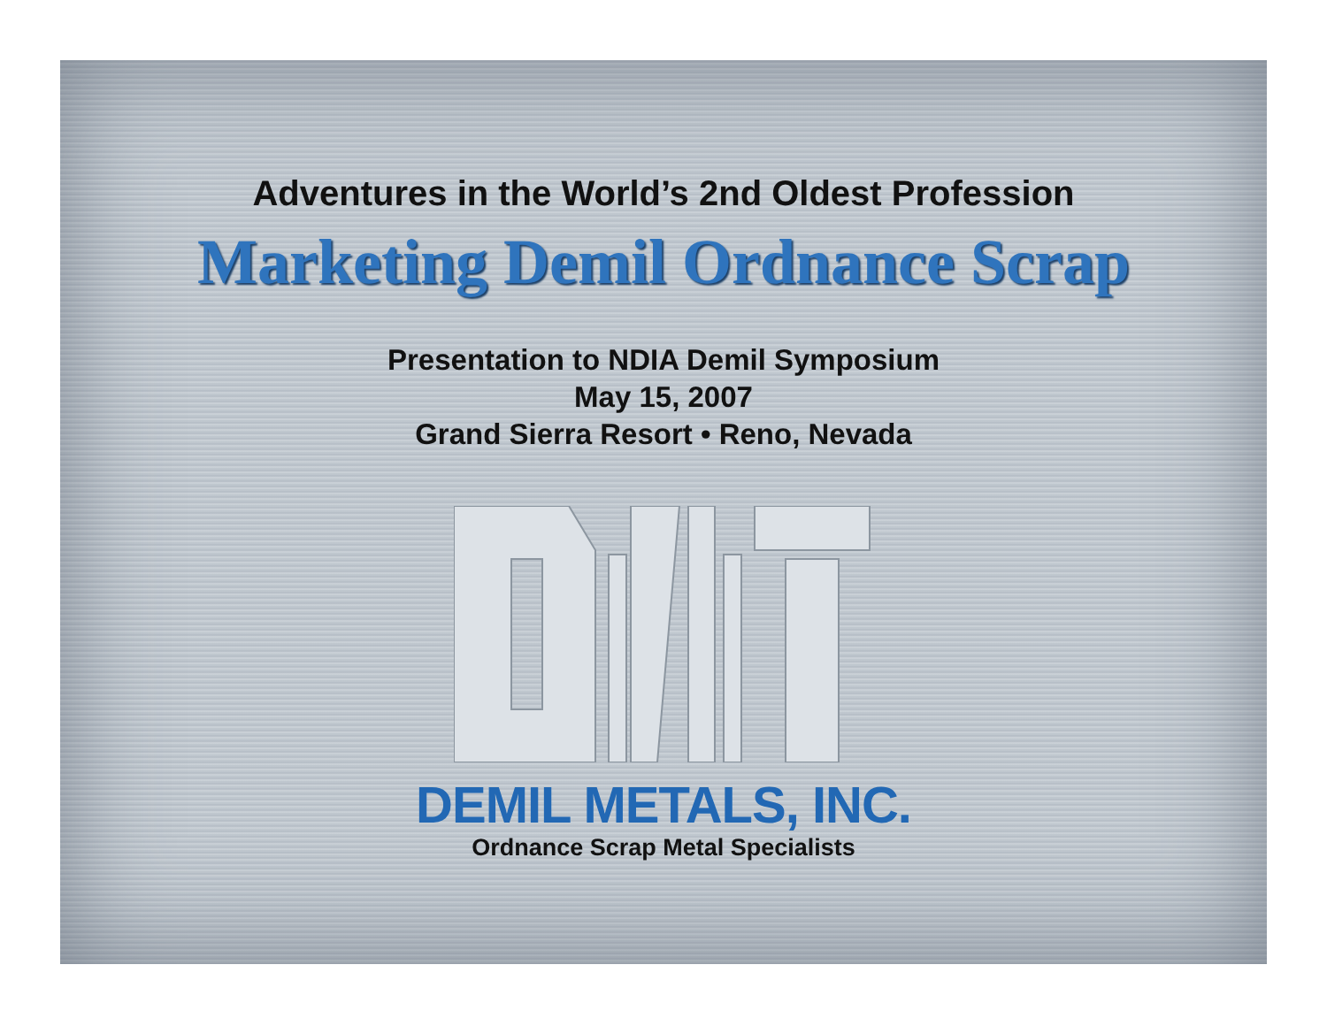Adventures in the World’s 2nd Oldest Profession
Marketing Demil Ordnance Scrap
Presentation to NDIA Demil Symposium
May 15, 2007
Grand Sierra Resort • Reno, Nevada
DEMIL METALS, INC.
Ordnance Scrap Metal Specialists